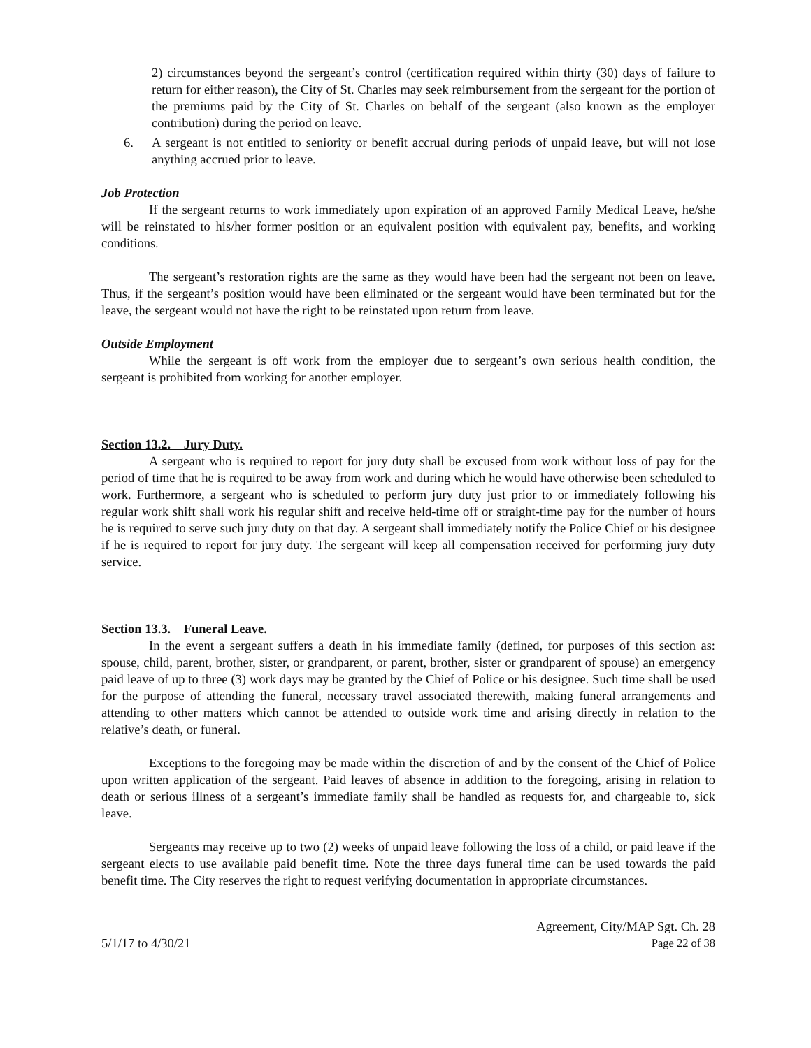2) circumstances beyond the sergeant’s control (certification required within thirty (30) days of failure to return for either reason), the City of St. Charles may seek reimbursement from the sergeant for the portion of the premiums paid by the City of St. Charles on behalf of the sergeant (also known as the employer contribution) during the period on leave.
6. A sergeant is not entitled to seniority or benefit accrual during periods of unpaid leave, but will not lose anything accrued prior to leave.
Job Protection
If the sergeant returns to work immediately upon expiration of an approved Family Medical Leave, he/she will be reinstated to his/her former position or an equivalent position with equivalent pay, benefits, and working conditions.
The sergeant’s restoration rights are the same as they would have been had the sergeant not been on leave. Thus, if the sergeant’s position would have been eliminated or the sergeant would have been terminated but for the leave, the sergeant would not have the right to be reinstated upon return from leave.
Outside Employment
While the sergeant is off work from the employer due to sergeant’s own serious health condition, the sergeant is prohibited from working for another employer.
Section 13.2. Jury Duty.
A sergeant who is required to report for jury duty shall be excused from work without loss of pay for the period of time that he is required to be away from work and during which he would have otherwise been scheduled to work. Furthermore, a sergeant who is scheduled to perform jury duty just prior to or immediately following his regular work shift shall work his regular shift and receive held-time off or straight-time pay for the number of hours he is required to serve such jury duty on that day. A sergeant shall immediately notify the Police Chief or his designee if he is required to report for jury duty. The sergeant will keep all compensation received for performing jury duty service.
Section 13.3. Funeral Leave.
In the event a sergeant suffers a death in his immediate family (defined, for purposes of this section as: spouse, child, parent, brother, sister, or grandparent, or parent, brother, sister or grandparent of spouse) an emergency paid leave of up to three (3) work days may be granted by the Chief of Police or his designee. Such time shall be used for the purpose of attending the funeral, necessary travel associated therewith, making funeral arrangements and attending to other matters which cannot be attended to outside work time and arising directly in relation to the relative’s death, or funeral.
Exceptions to the foregoing may be made within the discretion of and by the consent of the Chief of Police upon written application of the sergeant. Paid leaves of absence in addition to the foregoing, arising in relation to death or serious illness of a sergeant’s immediate family shall be handled as requests for, and chargeable to, sick leave.
Sergeants may receive up to two (2) weeks of unpaid leave following the loss of a child, or paid leave if the sergeant elects to use available paid benefit time. Note the three days funeral time can be used towards the paid benefit time. The City reserves the right to request verifying documentation in appropriate circumstances.
Agreement, City/MAP Sgt. Ch. 28
5/1/17 to 4/30/21 Page 22 of 38